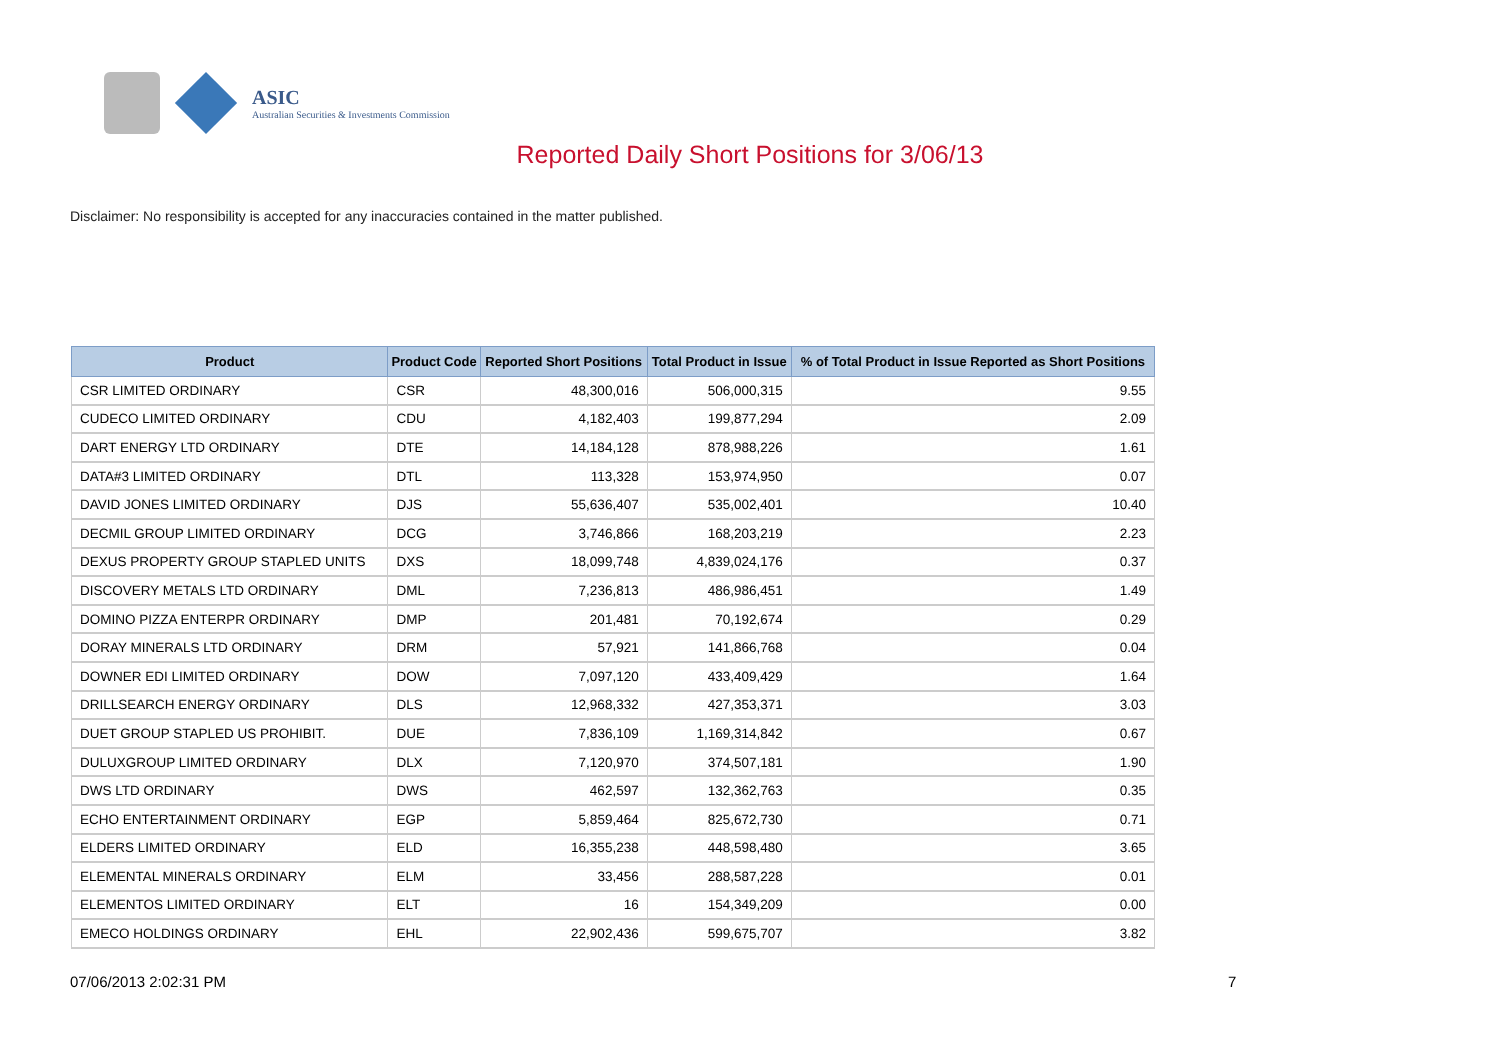ASIC
Australian Securities & Investments Commission
Reported Daily Short Positions for 3/06/13
Disclaimer: No responsibility is accepted for any inaccuracies contained in the matter published.
| Product | Product Code | Reported Short Positions | Total Product in Issue | % of Total Product in Issue Reported as Short Positions |
| --- | --- | --- | --- | --- |
| CSR LIMITED ORDINARY | CSR | 48,300,016 | 506,000,315 | 9.55 |
| CUDECO LIMITED ORDINARY | CDU | 4,182,403 | 199,877,294 | 2.09 |
| DART ENERGY LTD ORDINARY | DTE | 14,184,128 | 878,988,226 | 1.61 |
| DATA#3 LIMITED ORDINARY | DTL | 113,328 | 153,974,950 | 0.07 |
| DAVID JONES LIMITED ORDINARY | DJS | 55,636,407 | 535,002,401 | 10.40 |
| DECMIL GROUP LIMITED ORDINARY | DCG | 3,746,866 | 168,203,219 | 2.23 |
| DEXUS PROPERTY GROUP STAPLED UNITS | DXS | 18,099,748 | 4,839,024,176 | 0.37 |
| DISCOVERY METALS LTD ORDINARY | DML | 7,236,813 | 486,986,451 | 1.49 |
| DOMINO PIZZA ENTERPR ORDINARY | DMP | 201,481 | 70,192,674 | 0.29 |
| DORAY MINERALS LTD ORDINARY | DRM | 57,921 | 141,866,768 | 0.04 |
| DOWNER EDI LIMITED ORDINARY | DOW | 7,097,120 | 433,409,429 | 1.64 |
| DRILLSEARCH ENERGY ORDINARY | DLS | 12,968,332 | 427,353,371 | 3.03 |
| DUET GROUP STAPLED US PROHIBIT. | DUE | 7,836,109 | 1,169,314,842 | 0.67 |
| DULUXGROUP LIMITED ORDINARY | DLX | 7,120,970 | 374,507,181 | 1.90 |
| DWS LTD ORDINARY | DWS | 462,597 | 132,362,763 | 0.35 |
| ECHO ENTERTAINMENT ORDINARY | EGP | 5,859,464 | 825,672,730 | 0.71 |
| ELDERS LIMITED ORDINARY | ELD | 16,355,238 | 448,598,480 | 3.65 |
| ELEMENTAL MINERALS ORDINARY | ELM | 33,456 | 288,587,228 | 0.01 |
| ELEMENTOS LIMITED ORDINARY | ELT | 16 | 154,349,209 | 0.00 |
| EMECO HOLDINGS ORDINARY | EHL | 22,902,436 | 599,675,707 | 3.82 |
07/06/2013 2:02:31 PM 7